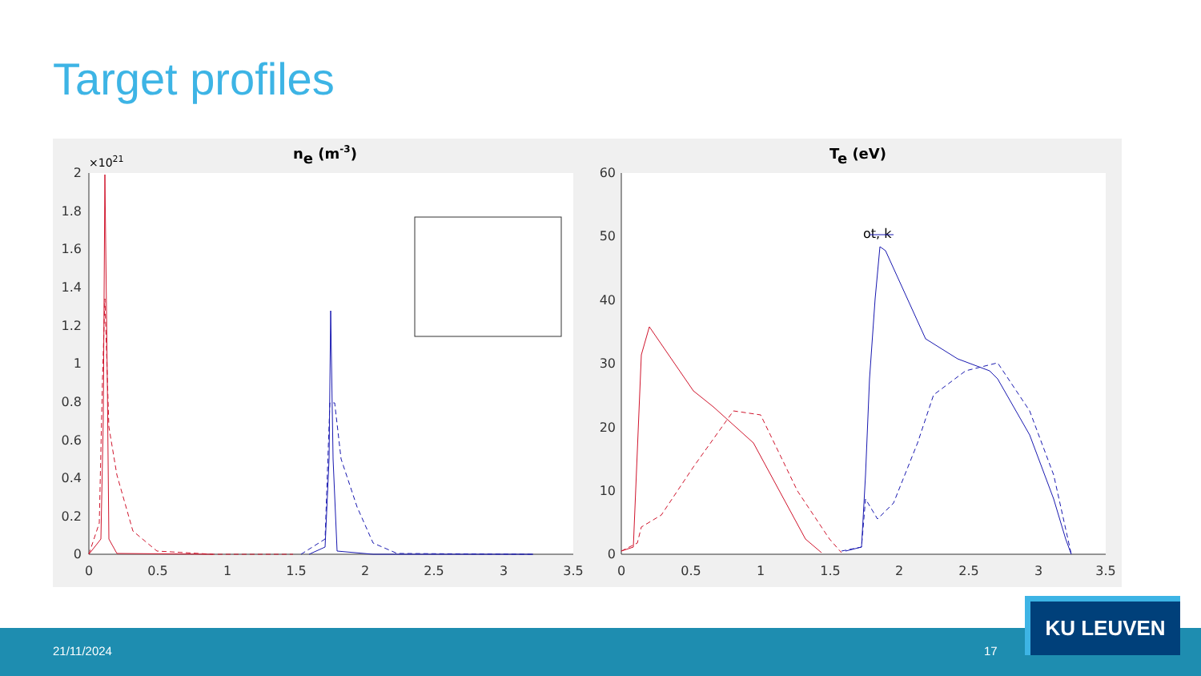Target profiles
ne (m-3)
Te (eV)
×1021
2
1.8
1.6
1.4
1.2
1
0.8
0.6
0.4
0.2
0
60
50
40
30
20
10
0
0
0.5
1
1.5
2
2.5
3
3.5
0
0.5
1
1.5
2
2.5
3
3.5
ot, k
.
.
21/11/2024 17
KU LEUVEN